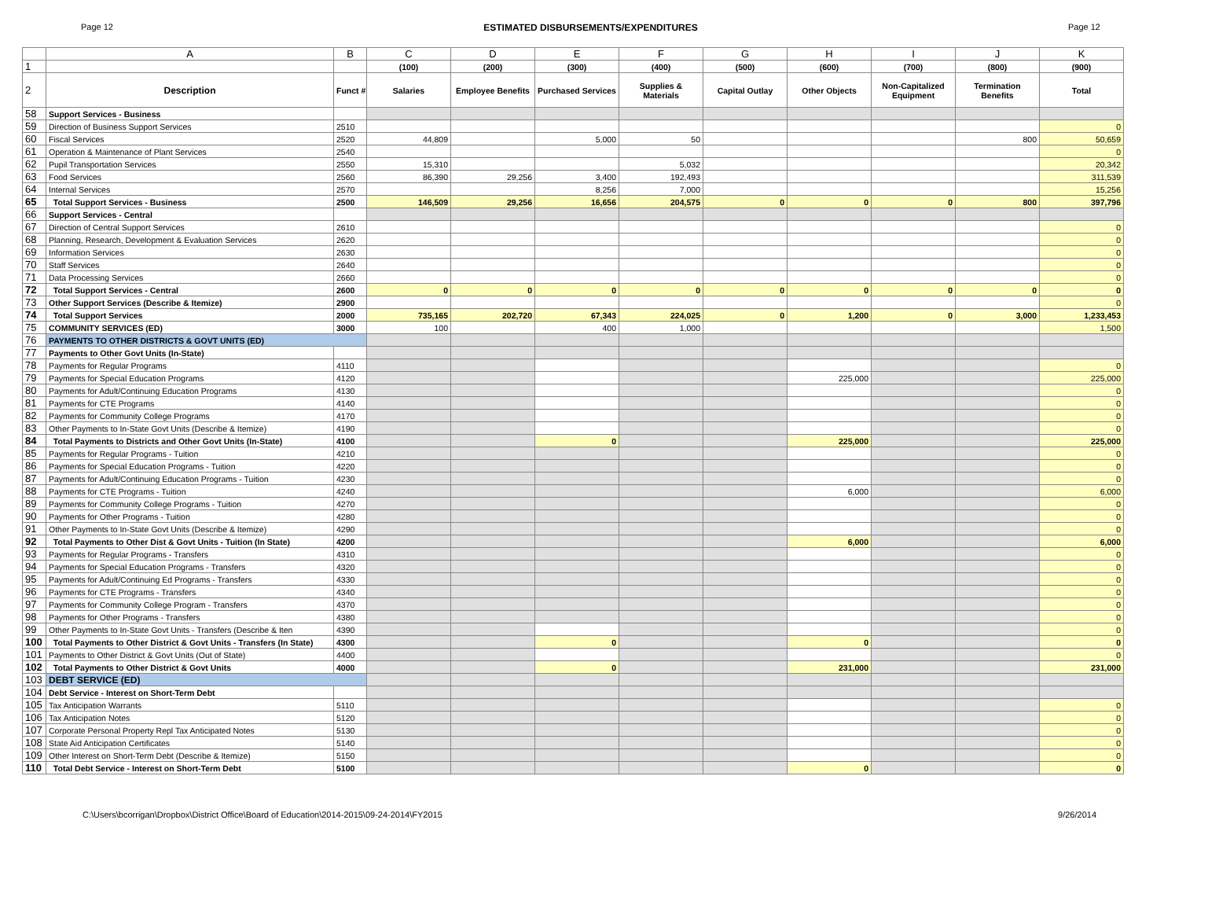Page 12 ESTIMATED DISBURSEMENTS/EXPENDITURES Page 12
| | A | B | C | D | E | F | G | H | I | J | K |
| --- | --- | --- | --- | --- | --- | --- | --- | --- | --- | --- | --- |
| 1 | | | (100) | (200) | (300) | (400) | (500) | (600) | (700) | (800) | (900) |
| 2 | Description | Funct # | Salaries | Employee Benefits | Purchased Services | Supplies & Materials | Capital Outlay | Other Objects | Non-Capitalized Equipment | Termination Benefits | Total |
| 58 | Support Services - Business | | | | | | | | | | |
| 59 | Direction of Business Support Services | 2510 | | | | | | | | | 0 |
| 60 | Fiscal Services | 2520 | 44,809 | | 5,000 | 50 | | | | 800 | 50,659 |
| 61 | Operation & Maintenance of Plant Services | 2540 | | | | | | | | | 0 |
| 62 | Pupil Transportation Services | 2550 | 15,310 | | | 5,032 | | | | | 20,342 |
| 63 | Food Services | 2560 | 86,390 | 29,256 | 3,400 | 192,493 | | | | | 311,539 |
| 64 | Internal Services | 2570 | | | 8,256 | 7,000 | | | | | 15,256 |
| 65 | Total Support Services - Business | 2500 | 146,509 | 29,256 | 16,656 | 204,575 | 0 | 0 | 0 | 800 | 397,796 |
| 66 | Support Services - Central | | | | | | | | | | |
| 67 | Direction of Central Support Services | 2610 | | | | | | | | | 0 |
| 68 | Planning, Research, Development & Evaluation Services | 2620 | | | | | | | | | 0 |
| 69 | Information Services | 2630 | | | | | | | | | 0 |
| 70 | Staff Services | 2640 | | | | | | | | | 0 |
| 71 | Data Processing Services | 2660 | | | | | | | | | 0 |
| 72 | Total Support Services - Central | 2600 | 0 | 0 | 0 | 0 | 0 | 0 | 0 | 0 | 0 |
| 73 | Other Support Services (Describe & Itemize) | 2900 | | | | | | | | | 0 |
| 74 | Total Support Services | 2000 | 735,165 | 202,720 | 67,343 | 224,025 | 0 | 1,200 | 0 | 3,000 | 1,233,453 |
| 75 | COMMUNITY SERVICES (ED) | 3000 | 100 | | 400 | 1,000 | | | | | 1,500 |
| 76 | PAYMENTS TO OTHER DISTRICTS & GOVT UNITS (ED) | | | | | | | | | | |
| 77 | Payments to Other Govt Units (In-State) | | | | | | | | | | |
| 78 | Payments for Regular Programs | 4110 | | | | | | | | | 0 |
| 79 | Payments for Special Education Programs | 4120 | | | | | | 225,000 | | | 225,000 |
| 80 | Payments for Adult/Continuing Education Programs | 4130 | | | | | | | | | 0 |
| 81 | Payments for CTE Programs | 4140 | | | | | | | | | 0 |
| 82 | Payments for Community College Programs | 4170 | | | | | | | | | 0 |
| 83 | Other Payments to In-State Govt Units (Describe & Itemize) | 4190 | | | | | | | | | 0 |
| 84 | Total Payments to Districts and Other Govt Units (In-State) | 4100 | | | 0 | | | 225,000 | | | 225,000 |
| 85 | Payments for Regular Programs - Tuition | 4210 | | | | | | | | | 0 |
| 86 | Payments for Special Education Programs - Tuition | 4220 | | | | | | | | | 0 |
| 87 | Payments for Adult/Continuing Education Programs - Tuition | 4230 | | | | | | | | | 0 |
| 88 | Payments for CTE Programs - Tuition | 4240 | | | | | | 6,000 | | | 6,000 |
| 89 | Payments for Community College Programs - Tuition | 4270 | | | | | | | | | 0 |
| 90 | Payments for Other Programs - Tuition | 4280 | | | | | | | | | 0 |
| 91 | Other Payments to In-State Govt Units (Describe & Itemize) | 4290 | | | | | | | | | 0 |
| 92 | Total Payments to Other Dist & Govt Units - Tuition (In State) | 4200 | | | | | | 6,000 | | | 6,000 |
| 93 | Payments for Regular Programs - Transfers | 4310 | | | | | | | | | 0 |
| 94 | Payments for Special Education Programs - Transfers | 4320 | | | | | | | | | 0 |
| 95 | Payments for Adult/Continuing Ed Programs - Transfers | 4330 | | | | | | | | | 0 |
| 96 | Payments for CTE Programs - Transfers | 4340 | | | | | | | | | 0 |
| 97 | Payments for Community College Program - Transfers | 4370 | | | | | | | | | 0 |
| 98 | Payments for Other Programs - Transfers | 4380 | | | | | | | | | 0 |
| 99 | Other Payments to In-State Govt Units - Transfers (Describe & Iten | 4390 | | | | | | | | | 0 |
| 100 | Total Payments to Other District & Govt Units - Transfers (In State) | 4300 | | | 0 | | | 0 | | | 0 |
| 101 | Payments to Other District & Govt Units (Out of State) | 4400 | | | | | | | | | 0 |
| 102 | Total Payments to Other District & Govt Units | 4000 | | | 0 | | | 231,000 | | | 231,000 |
| 103 | DEBT SERVICE (ED) | | | | | | | | | | |
| 104 | Debt Service - Interest on Short-Term Debt | | | | | | | | | | |
| 105 | Tax Anticipation Warrants | 5110 | | | | | | | | | 0 |
| 106 | Tax Anticipation Notes | 5120 | | | | | | | | | 0 |
| 107 | Corporate Personal Property Repl Tax Anticipated Notes | 5130 | | | | | | | | | 0 |
| 108 | State Aid Anticipation Certificates | 5140 | | | | | | | | | 0 |
| 109 | Other Interest on Short-Term Debt (Describe & Itemize) | 5150 | | | | | | | | | 0 |
| 110 | Total Debt Service - Interest on Short-Term Debt | 5100 | | | | | | 0 | | | 0 |
C:\Users\bcorrigan\Dropbox\District Office\Board of Education\2014-2015\09-24-2014\FY2015 9/26/2014